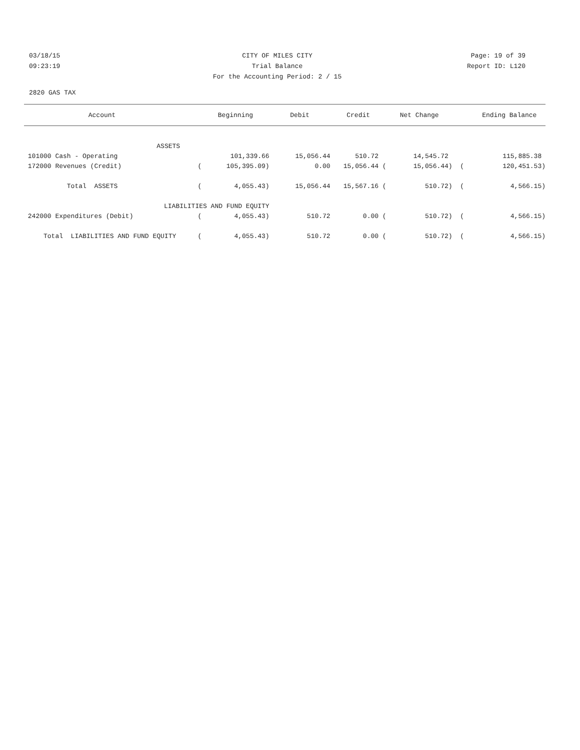03/18/15 CITY OF MILES CITY Page: 19 of 39
09:23:19 Trial Balance Report ID: L120
For the Accounting Period: 2 / 15
2820 GAS TAX
| Account | | Beginning | Debit | Credit | Net Change | | Ending Balance |
| --- | --- | --- | --- | --- | --- | --- | --- |
| ASSETS | | | | | | | |
| 101000 Cash - Operating | | 101,339.66 | 15,056.44 | 510.72 | 14,545.72 | | 115,885.38 |
| 172000 Revenues (Credit) | ( | 105,395.09) | 0.00 | 15,056.44 ( | 15,056.44) | ( | 120,451.53) |
| Total ASSETS | ( | 4,055.43) | 15,056.44 | 15,567.16 ( | 510.72) | ( | 4,566.15) |
| LIABILITIES AND FUND EQUITY | | | | | | | |
| 242000 Expenditures (Debit) | ( | 4,055.43) | 510.72 | 0.00 ( | 510.72) | ( | 4,566.15) |
| Total LIABILITIES AND FUND EQUITY | ( | 4,055.43) | 510.72 | 0.00 ( | 510.72) | ( | 4,566.15) |